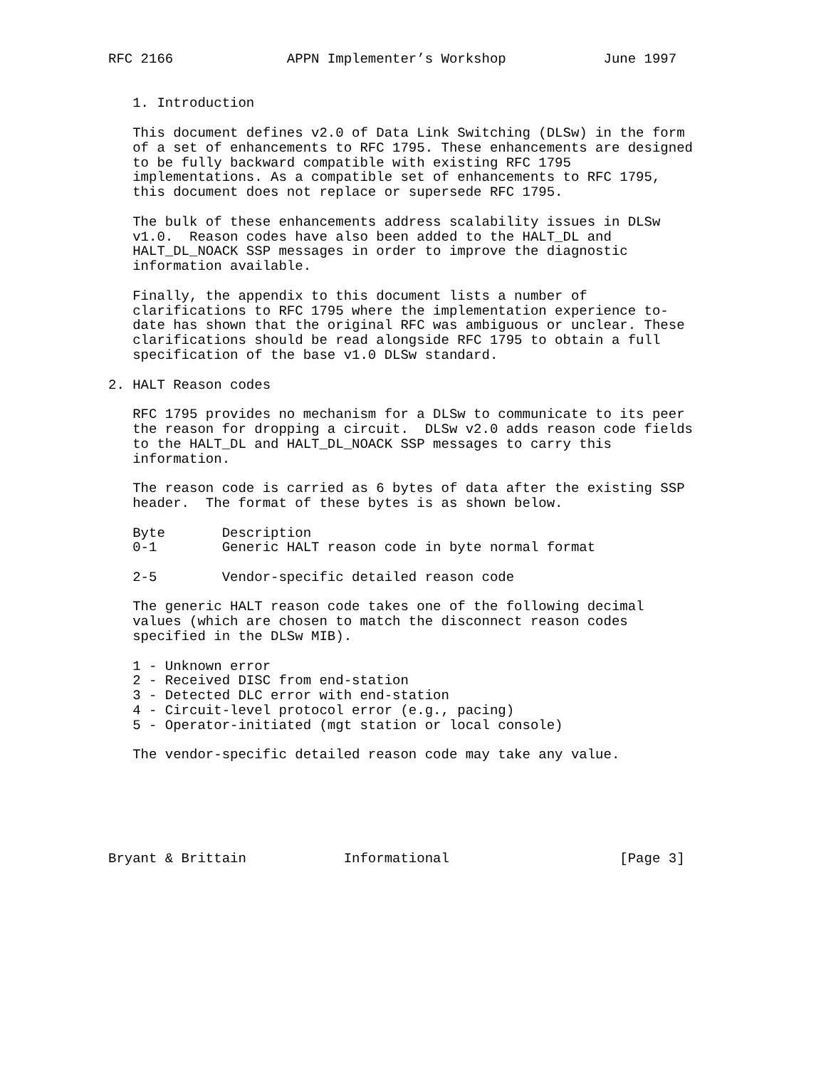RFC 2166              APPN Implementer’s Workshop            June 1997


   1. Introduction

   This document defines v2.0 of Data Link Switching (DLSw) in the form
   of a set of enhancements to RFC 1795. These enhancements are designed
   to be fully backward compatible with existing RFC 1795
   implementations. As a compatible set of enhancements to RFC 1795,
   this document does not replace or supersede RFC 1795.

   The bulk of these enhancements address scalability issues in DLSw
   v1.0.  Reason codes have also been added to the HALT_DL and
   HALT_DL_NOACK SSP messages in order to improve the diagnostic
   information available.

   Finally, the appendix to this document lists a number of
   clarifications to RFC 1795 where the implementation experience to-
   date has shown that the original RFC was ambiguous or unclear. These
   clarifications should be read alongside RFC 1795 to obtain a full
   specification of the base v1.0 DLSw standard.

2. HALT Reason codes

   RFC 1795 provides no mechanism for a DLSw to communicate to its peer
   the reason for dropping a circuit.  DLSw v2.0 adds reason code fields
   to the HALT_DL and HALT_DL_NOACK SSP messages to carry this
   information.

   The reason code is carried as 6 bytes of data after the existing SSP
   header.  The format of these bytes is as shown below.

   Byte       Description
   0-1        Generic HALT reason code in byte normal format

   2-5        Vendor-specific detailed reason code

   The generic HALT reason code takes one of the following decimal
   values (which are chosen to match the disconnect reason codes
   specified in the DLSw MIB).

   1 - Unknown error
   2 - Received DISC from end-station
   3 - Detected DLC error with end-station
   4 - Circuit-level protocol error (e.g., pacing)
   5 - Operator-initiated (mgt station or local console)

   The vendor-specific detailed reason code may take any value.






Bryant & Brittain            Informational                     [Page 3]